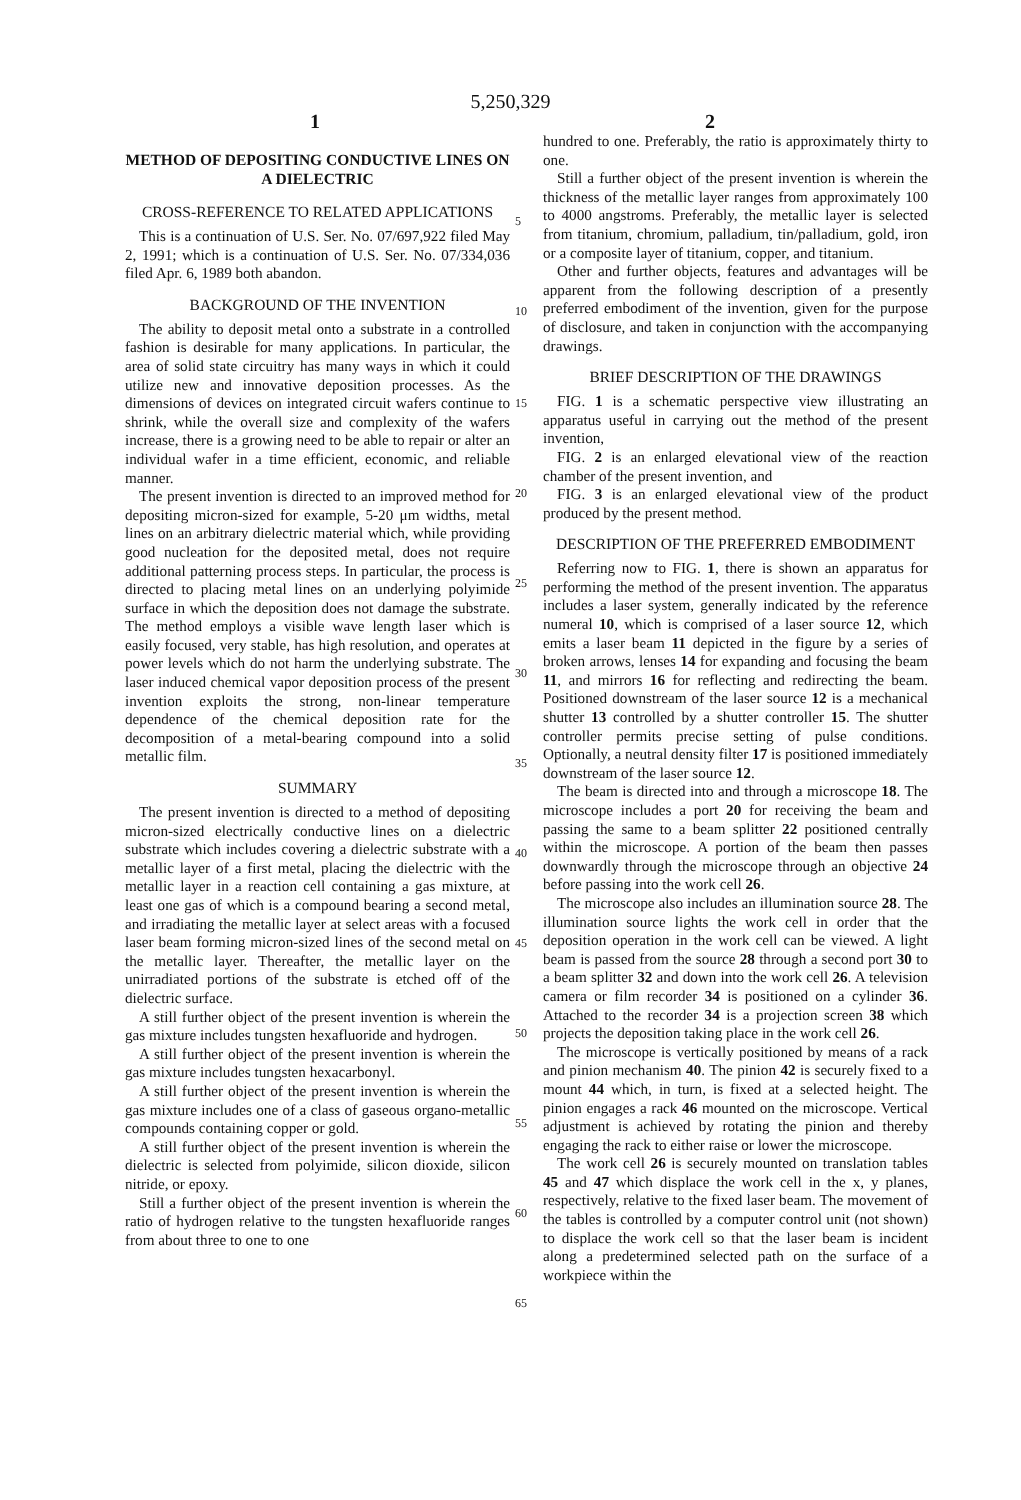5,250,329
1 2
METHOD OF DEPOSITING CONDUCTIVE LINES ON A DIELECTRIC
CROSS-REFERENCE TO RELATED APPLICATIONS
This is a continuation of U.S. Ser. No. 07/697,922 filed May 2, 1991; which is a continuation of U.S. Ser. No. 07/334,036 filed Apr. 6, 1989 both abandon.
BACKGROUND OF THE INVENTION
The ability to deposit metal onto a substrate in a controlled fashion is desirable for many applications. In particular, the area of solid state circuitry has many ways in which it could utilize new and innovative deposition processes. As the dimensions of devices on integrated circuit wafers continue to shrink, while the overall size and complexity of the wafers increase, there is a growing need to be able to repair or alter an individual wafer in a time efficient, economic, and reliable manner.
The present invention is directed to an improved method for depositing micron-sized for example, 5-20 μm widths, metal lines on an arbitrary dielectric material which, while providing good nucleation for the deposited metal, does not require additional patterning process steps. In particular, the process is directed to placing metal lines on an underlying polyimide surface in which the deposition does not damage the substrate. The method employs a visible wave length laser which is easily focused, very stable, has high resolution, and operates at power levels which do not harm the underlying substrate. The laser induced chemical vapor deposition process of the present invention exploits the strong, non-linear temperature dependence of the chemical deposition rate for the decomposition of a metal-bearing compound into a solid metallic film.
SUMMARY
The present invention is directed to a method of depositing micron-sized electrically conductive lines on a dielectric substrate which includes covering a dielectric substrate with a metallic layer of a first metal, placing the dielectric with the metallic layer in a reaction cell containing a gas mixture, at least one gas of which is a compound bearing a second metal, and irradiating the metallic layer at select areas with a focused laser beam forming micron-sized lines of the second metal on the metallic layer. Thereafter, the metallic layer on the unirradiated portions of the substrate is etched off of the dielectric surface.
A still further object of the present invention is wherein the gas mixture includes tungsten hexafluoride and hydrogen.
A still further object of the present invention is wherein the gas mixture includes tungsten hexacarbonyl.
A still further object of the present invention is wherein the gas mixture includes one of a class of gaseous organo-metallic compounds containing copper or gold.
A still further object of the present invention is wherein the dielectric is selected from polyimide, silicon dioxide, silicon nitride, or epoxy.
Still a further object of the present invention is wherein the ratio of hydrogen relative to the tungsten hexafluoride ranges from about three to one to one
hundred to one. Preferably, the ratio is approximately thirty to one.
Still a further object of the present invention is wherein the thickness of the metallic layer ranges from approximately 100 to 4000 angstroms. Preferably, the metallic layer is selected from titanium, chromium, palladium, tin/palladium, gold, iron or a composite layer of titanium, copper, and titanium.
Other and further objects, features and advantages will be apparent from the following description of a presently preferred embodiment of the invention, given for the purpose of disclosure, and taken in conjunction with the accompanying drawings.
BRIEF DESCRIPTION OF THE DRAWINGS
FIG. 1 is a schematic perspective view illustrating an apparatus useful in carrying out the method of the present invention,
FIG. 2 is an enlarged elevational view of the reaction chamber of the present invention, and
FIG. 3 is an enlarged elevational view of the product produced by the present method.
DESCRIPTION OF THE PREFERRED EMBODIMENT
Referring now to FIG. 1, there is shown an apparatus for performing the method of the present invention. The apparatus includes a laser system, generally indicated by the reference numeral 10, which is comprised of a laser source 12, which emits a laser beam 11 depicted in the figure by a series of broken arrows, lenses 14 for expanding and focusing the beam 11, and mirrors 16 for reflecting and redirecting the beam. Positioned downstream of the laser source 12 is a mechanical shutter 13 controlled by a shutter controller 15. The shutter controller permits precise setting of pulse conditions. Optionally, a neutral density filter 17 is positioned immediately downstream of the laser source 12.
The beam is directed into and through a microscope 18. The microscope includes a port 20 for receiving the beam and passing the same to a beam splitter 22 positioned centrally within the microscope. A portion of the beam then passes downwardly through the microscope through an objective 24 before passing into the work cell 26.
The microscope also includes an illumination source 28. The illumination source lights the work cell in order that the deposition operation in the work cell can be viewed. A light beam is passed from the source 28 through a second port 30 to a beam splitter 32 and down into the work cell 26. A television camera or film recorder 34 is positioned on a cylinder 36. Attached to the recorder 34 is a projection screen 38 which projects the deposition taking place in the work cell 26.
The microscope is vertically positioned by means of a rack and pinion mechanism 40. The pinion 42 is securely fixed to a mount 44 which, in turn, is fixed at a selected height. The pinion engages a rack 46 mounted on the microscope. Vertical adjustment is achieved by rotating the pinion and thereby engaging the rack to either raise or lower the microscope.
The work cell 26 is securely mounted on translation tables 45 and 47 which displace the work cell in the x, y planes, respectively, relative to the fixed laser beam. The movement of the tables is controlled by a computer control unit (not shown) to displace the work cell so that the laser beam is incident along a predetermined selected path on the surface of a workpiece within the
5
10
15
20
25
30
35
40
45
50
55
60
65